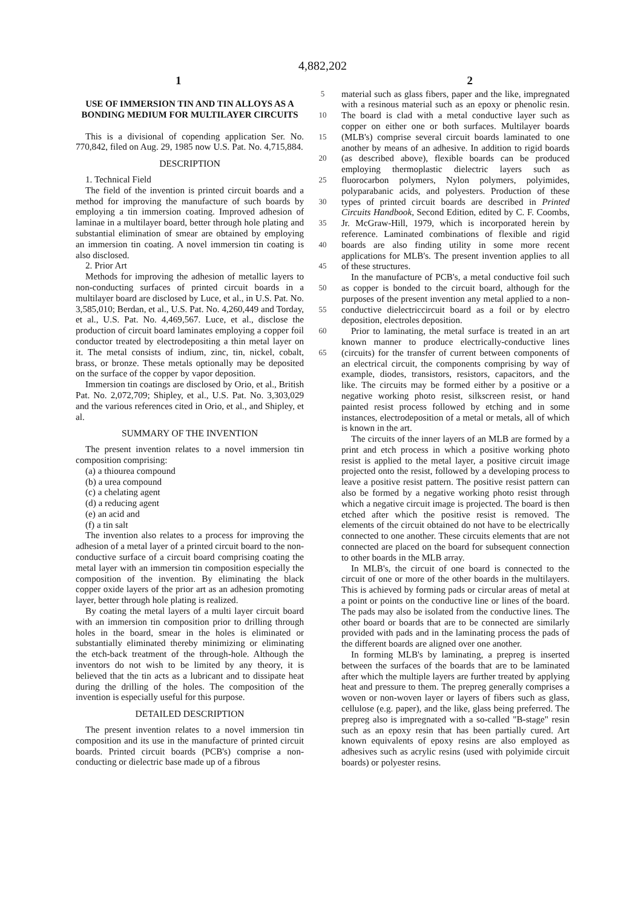4,882,202
1 2
USE OF IMMERSION TIN AND TIN ALLOYS AS A BONDING MEDIUM FOR MULTILAYER CIRCUITS
This is a divisional of copending application Ser. No. 770,842, filed on Aug. 29, 1985 now U.S. Pat. No. 4,715,884.
DESCRIPTION
1. Technical Field
The field of the invention is printed circuit boards and a method for improving the manufacture of such boards by employing a tin immersion coating. Improved adhesion of laminae in a multilayer board, better through hole plating and substantial elimination of smear are obtained by employing an immersion tin coating. A novel immersion tin coating is also disclosed.
2. Prior Art
Methods for improving the adhesion of metallic layers to non-conducting surfaces of printed circuit boards in a multilayer board are disclosed by Luce, et al., in U.S. Pat. No. 3,585,010; Berdan, et al., U.S. Pat. No. 4,260,449 and Torday, et al., U.S. Pat. No. 4,469,567. Luce, et al., disclose the production of circuit board laminates employing a copper foil conductor treated by electrodepositing a thin metal layer on it. The metal consists of indium, zinc, tin, nickel, cobalt, brass, or bronze. These metals optionally may be deposited on the surface of the copper by vapor deposition.
Immersion tin coatings are disclosed by Orio, et al., British Pat. No. 2,072,709; Shipley, et al., U.S. Pat. No. 3,303,029 and the various references cited in Orio, et al., and Shipley, et al.
SUMMARY OF THE INVENTION
The present invention relates to a novel immersion tin composition comprising:
(a) a thiourea compound
(b) a urea compound
(c) a chelating agent
(d) a reducing agent
(e) an acid and
(f) a tin salt
The invention also relates to a process for improving the adhesion of a metal layer of a printed circuit board to the non-conductive surface of a circuit board comprising coating the metal layer with an immersion tin composition especially the composition of the invention. By eliminating the black copper oxide layers of the prior art as an adhesion promoting layer, better through hole plating is realized.
By coating the metal layers of a multi layer circuit board with an immersion tin composition prior to drilling through holes in the board, smear in the holes is eliminated or substantially eliminated thereby minimizing or eliminating the etch-back treatment of the through-hole. Although the inventors do not wish to be limited by any theory, it is believed that the tin acts as a lubricant and to dissipate heat during the drilling of the holes. The composition of the invention is especially useful for this purpose.
DETAILED DESCRIPTION
The present invention relates to a novel immersion tin composition and its use in the manufacture of printed circuit boards. Printed circuit boards (PCB's) comprise a non-conducting or dielectric base made up of a fibrous
5
10
15
20
25
30
35
40
45
50
55
60
65
material such as glass fibers, paper and the like, impregnated with a resinous material such as an epoxy or phenolic resin. The board is clad with a metal conductive layer such as copper on either one or both surfaces. Multilayer boards (MLB's) comprise several circuit boards laminated to one another by means of an adhesive. In addition to rigid boards (as described above), flexible boards can be produced employing thermoplastic dielectric layers such as fluorocarbon polymers, Nylon polymers, polyimides, polyparabanic acids, and polyesters. Production of these types of printed circuit boards are described in Printed Circuits Handbook, Second Edition, edited by C. F. Coombs, Jr. McGraw-Hill, 1979, which is incorporated herein by reference. Laminated combinations of flexible and rigid boards are also finding utility in some more recent applications for MLB's. The present invention applies to all of these structures.
In the manufacture of PCB's, a metal conductive foil such as copper is bonded to the circuit board, although for the purposes of the present invention any metal applied to a non-conductive dielectriccircuit board as a foil or by electro deposition, electroles deposition.
Prior to laminating, the metal surface is treated in an art known manner to produce electrically-conductive lines (circuits) for the transfer of current between components of an electrical circuit, the components comprising by way of example, diodes, transistors, resistors, capacitors, and the like. The circuits may be formed either by a positive or a negative working photo resist, silkscreen resist, or hand painted resist process followed by etching and in some instances, electrodeposition of a metal or metals, all of which is known in the art.
The circuits of the inner layers of an MLB are formed by a print and etch process in which a positive working photo resist is applied to the metal layer, a positive circuit image projected onto the resist, followed by a developing process to leave a positive resist pattern. The positive resist pattern can also be formed by a negative working photo resist through which a negative circuit image is projected. The board is then etched after which the positive resist is removed. The elements of the circuit obtained do not have to be electrically connected to one another. These circuits elements that are not connected are placed on the board for subsequent connection to other boards in the MLB array.
In MLB's, the circuit of one board is connected to the circuit of one or more of the other boards in the multilayers. This is achieved by forming pads or circular areas of metal at a point or points on the conductive line or lines of the board. The pads may also be isolated from the conductive lines. The other board or boards that are to be connected are similarly provided with pads and in the laminating process the pads of the different boards are aligned over one another.
In forming MLB's by laminating, a prepreg is inserted between the surfaces of the boards that are to be laminated after which the multiple layers are further treated by applying heat and pressure to them. The prepreg generally comprises a woven or non-woven layer or layers of fibers such as glass, cellulose (e.g. paper), and the like, glass being preferred. The prepreg also is impregnated with a so-called "B-stage" resin such as an epoxy resin that has been partially cured. Art known equivalents of epoxy resins are also employed as adhesives such as acrylic resins (used with polyimide circuit boards) or polyester resins.